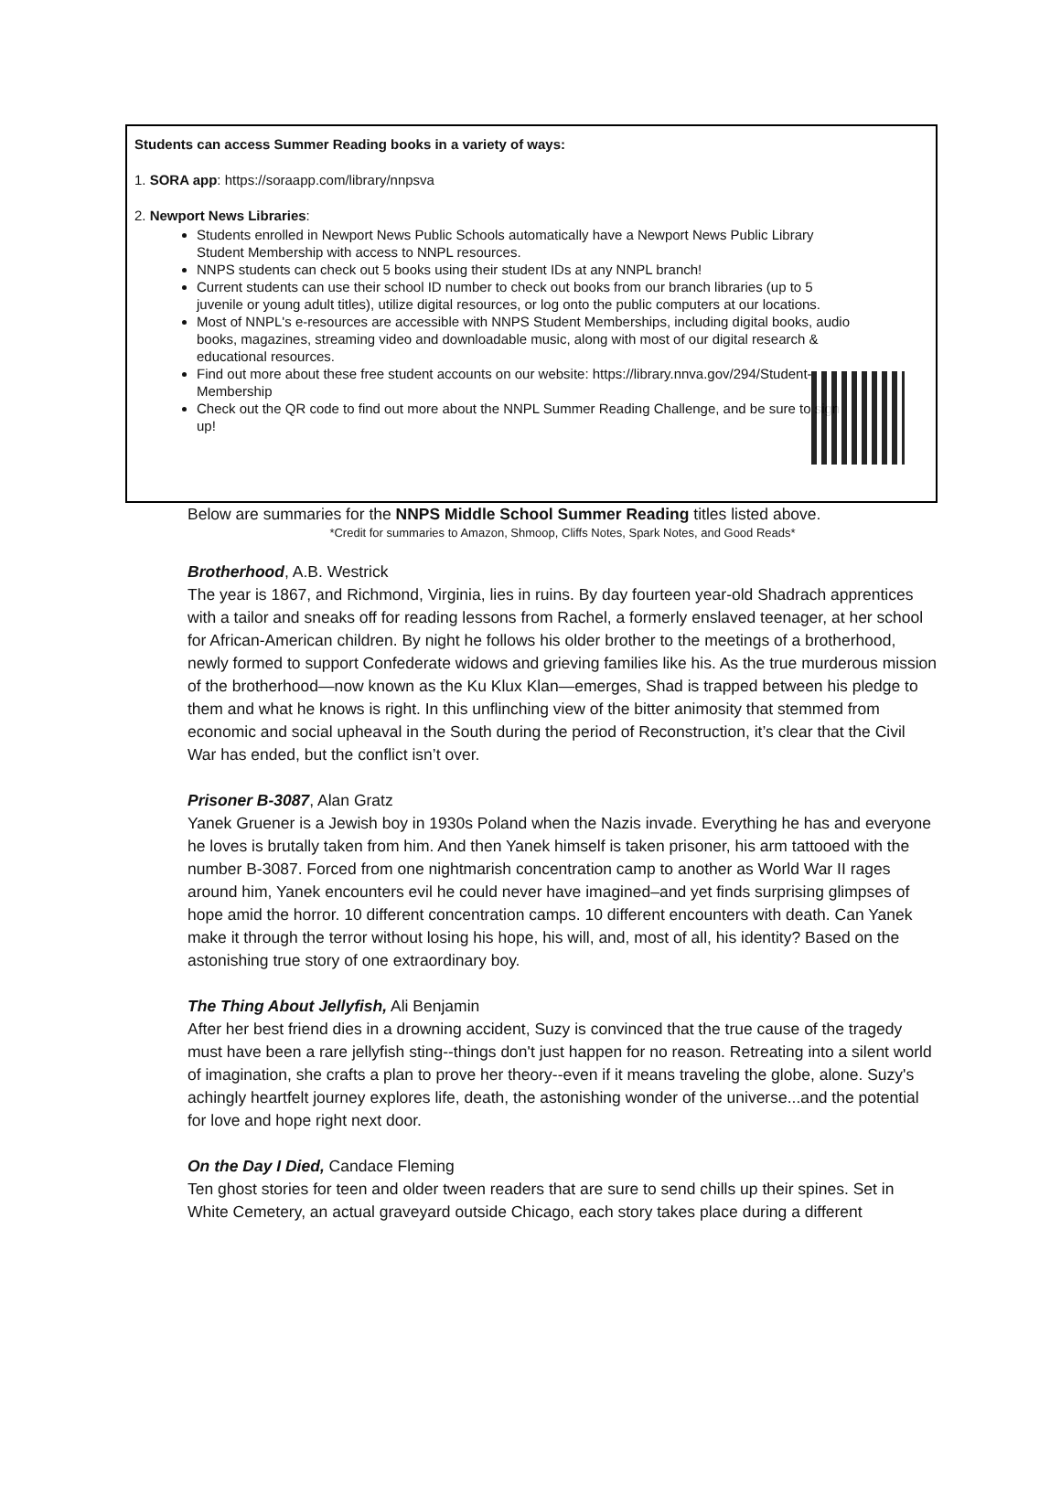Students can access Summer Reading books in a variety of ways:
1. SORA app: https://soraapp.com/library/nnpsva
2. Newport News Libraries:
Students enrolled in Newport News Public Schools automatically have a Newport News Public Library Student Membership with access to NNPL resources.
NNPS students can check out 5 books using their student IDs at any NNPL branch!
Current students can use their school ID number to check out books from our branch libraries (up to 5 juvenile or young adult titles), utilize digital resources, or log onto the public computers at our locations.
Most of NNPL's e-resources are accessible with NNPS Student Memberships, including digital books, audio books, magazines, streaming video and downloadable music, along with most of our digital research & educational resources.
Find out more about these free student accounts on our website: https://library.nnva.gov/294/Student-Membership
Check out the QR code to find out more about the NNPL Summer Reading Challenge, and be sure to sign up!
Below are summaries for the NNPS Middle School Summer Reading titles listed above.
*Credit for summaries to Amazon, Shmoop, Cliffs Notes, Spark Notes, and Good Reads*
Brotherhood, A.B. Westrick
The year is 1867, and Richmond, Virginia, lies in ruins. By day fourteen year-old Shadrach apprentices with a tailor and sneaks off for reading lessons from Rachel, a formerly enslaved teenager, at her school for African-American children. By night he follows his older brother to the meetings of a brotherhood, newly formed to support Confederate widows and grieving families like his. As the true murderous mission of the brotherhood—now known as the Ku Klux Klan—emerges, Shad is trapped between his pledge to them and what he knows is right. In this unflinching view of the bitter animosity that stemmed from economic and social upheaval in the South during the period of Reconstruction, it’s clear that the Civil War has ended, but the conflict isn’t over.
Prisoner B-3087, Alan Gratz
Yanek Gruener is a Jewish boy in 1930s Poland when the Nazis invade. Everything he has and everyone he loves is brutally taken from him. And then Yanek himself is taken prisoner, his arm tattooed with the number B-3087. Forced from one nightmarish concentration camp to another as World War II rages around him, Yanek encounters evil he could never have imagined–and yet finds surprising glimpses of hope amid the horror. 10 different concentration camps. 10 different encounters with death. Can Yanek make it through the terror without losing his hope, his will, and, most of all, his identity? Based on the astonishing true story of one extraordinary boy.
The Thing About Jellyfish, Ali Benjamin
After her best friend dies in a drowning accident, Suzy is convinced that the true cause of the tragedy must have been a rare jellyfish sting--things don't just happen for no reason. Retreating into a silent world of imagination, she crafts a plan to prove her theory--even if it means traveling the globe, alone. Suzy's achingly heartfelt journey explores life, death, the astonishing wonder of the universe...and the potential for love and hope right next door.
On the Day I Died, Candace Fleming
Ten ghost stories for teen and older tween readers that are sure to send chills up their spines. Set in White Cemetery, an actual graveyard outside Chicago, each story takes place during a different